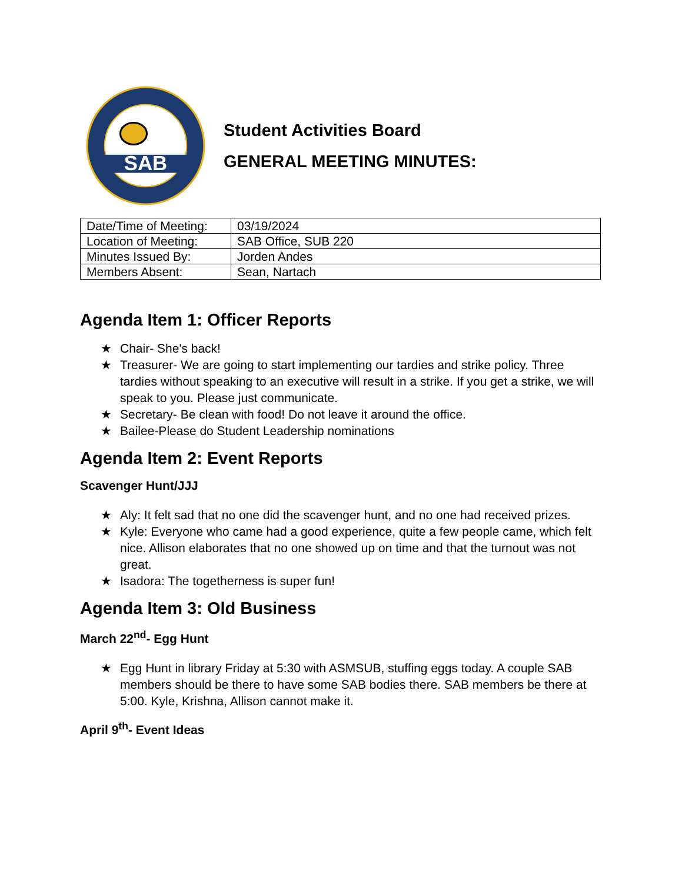SAB
Student Activities Board
GENERAL MEETING MINUTES:
| Date/Time of Meeting: | 03/19/2024 |
| Location of Meeting: | SAB Office, SUB 220 |
| Minutes Issued By: | Jorden Andes |
| Members Absent: | Sean, Nartach |
Agenda Item 1: Officer Reports
★ Chair- She's back!
★ Treasurer- We are going to start implementing our tardies and strike policy. Three tardies without speaking to an executive will result in a strike. If you get a strike, we will speak to you. Please just communicate.
★ Secretary- Be clean with food! Do not leave it around the office.
★ Bailee-Please do Student Leadership nominations
Agenda Item 2: Event Reports
Scavenger Hunt/JJJ
★ Aly: It felt sad that no one did the scavenger hunt, and no one had received prizes.
★ Kyle: Everyone who came had a good experience, quite a few people came, which felt nice. Allison elaborates that no one showed up on time and that the turnout was not great.
★ Isadora: The togetherness is super fun!
Agenda Item 3: Old Business
March 22<sup>nd</sup>- Egg Hunt
★ Egg Hunt in library Friday at 5:30 with ASMSUB, stuffing eggs today. A couple SAB members should be there to have some SAB bodies there. SAB members be there at 5:00. Kyle, Krishna, Allison cannot make it.
April 9<sup>th</sup>- Event Ideas